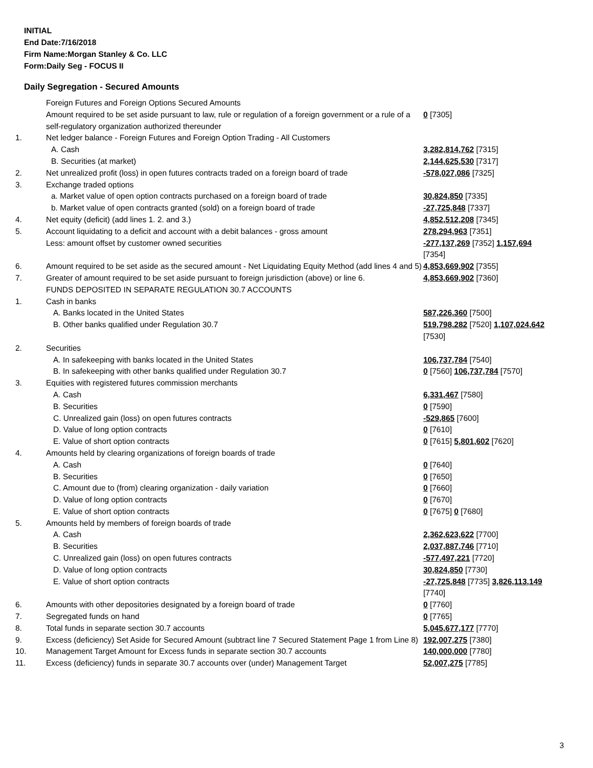INITIAL
End Date:7/16/2018
Firm Name:Morgan Stanley & Co. LLC
Form:Daily Seg - FOCUS II
Daily Segregation - Secured Amounts
| | Foreign Futures and Foreign Options Secured Amounts | |
| | Amount required to be set aside pursuant to law, rule or regulation of a foreign government or a rule of a self-regulatory organization authorized thereunder | 0 [7305] |
| 1. | Net ledger balance - Foreign Futures and Foreign Option Trading - All Customers | |
| | A. Cash | 3,282,814,762 [7315] |
| | B. Securities (at market) | 2,144,625,530 [7317] |
| 2. | Net unrealized profit (loss) in open futures contracts traded on a foreign board of trade | -578,027,086 [7325] |
| 3. | Exchange traded options | |
| | a. Market value of open option contracts purchased on a foreign board of trade | 30,824,850 [7335] |
| | b. Market value of open contracts granted (sold) on a foreign board of trade | -27,725,848 [7337] |
| 4. | Net equity (deficit) (add lines 1. 2. and 3.) | 4,852,512,208 [7345] |
| 5. | Account liquidating to a deficit and account with a debit balances - gross amount | 278,294,963 [7351] |
| | Less: amount offset by customer owned securities | -277,137,269 [7352] 1,157,694 [7354] |
| 6. | Amount required to be set aside as the secured amount - Net Liquidating Equity Method (add lines 4 and 5) | 4,853,669,902 [7355] |
| 7. | Greater of amount required to be set aside pursuant to foreign jurisdiction (above) or line 6. | 4,853,669,902 [7360] |
| | FUNDS DEPOSITED IN SEPARATE REGULATION 30.7 ACCOUNTS | |
| 1. | Cash in banks | |
| | A. Banks located in the United States | 587,226,360 [7500] |
| | B. Other banks qualified under Regulation 30.7 | 519,798,282 [7520] 1,107,024,642 [7530] |
| 2. | Securities | |
| | A. In safekeeping with banks located in the United States | 106,737,784 [7540] |
| | B. In safekeeping with other banks qualified under Regulation 30.7 | 0 [7560] 106,737,784 [7570] |
| 3. | Equities with registered futures commission merchants | |
| | A. Cash | 6,331,467 [7580] |
| | B. Securities | 0 [7590] |
| | C. Unrealized gain (loss) on open futures contracts | -529,865 [7600] |
| | D. Value of long option contracts | 0 [7610] |
| | E. Value of short option contracts | 0 [7615] 5,801,602 [7620] |
| 4. | Amounts held by clearing organizations of foreign boards of trade | |
| | A. Cash | 0 [7640] |
| | B. Securities | 0 [7650] |
| | C. Amount due to (from) clearing organization - daily variation | 0 [7660] |
| | D. Value of long option contracts | 0 [7670] |
| | E. Value of short option contracts | 0 [7675] 0 [7680] |
| 5. | Amounts held by members of foreign boards of trade | |
| | A. Cash | 2,362,623,622 [7700] |
| | B. Securities | 2,037,887,746 [7710] |
| | C. Unrealized gain (loss) on open futures contracts | -577,497,221 [7720] |
| | D. Value of long option contracts | 30,824,850 [7730] |
| | E. Value of short option contracts | -27,725,848 [7735] 3,826,113,149 [7740] |
| 6. | Amounts with other depositories designated by a foreign board of trade | 0 [7760] |
| 7. | Segregated funds on hand | 0 [7765] |
| 8. | Total funds in separate section 30.7 accounts | 5,045,677,177 [7770] |
| 9. | Excess (deficiency) Set Aside for Secured Amount (subtract line 7 Secured Statement Page 1 from Line 8) | 192,007,275 [7380] |
| 10. | Management Target Amount for Excess funds in separate section 30.7 accounts | 140,000,000 [7780] |
| 11. | Excess (deficiency) funds in separate 30.7 accounts over (under) Management Target | 52,007,275 [7785] |
3